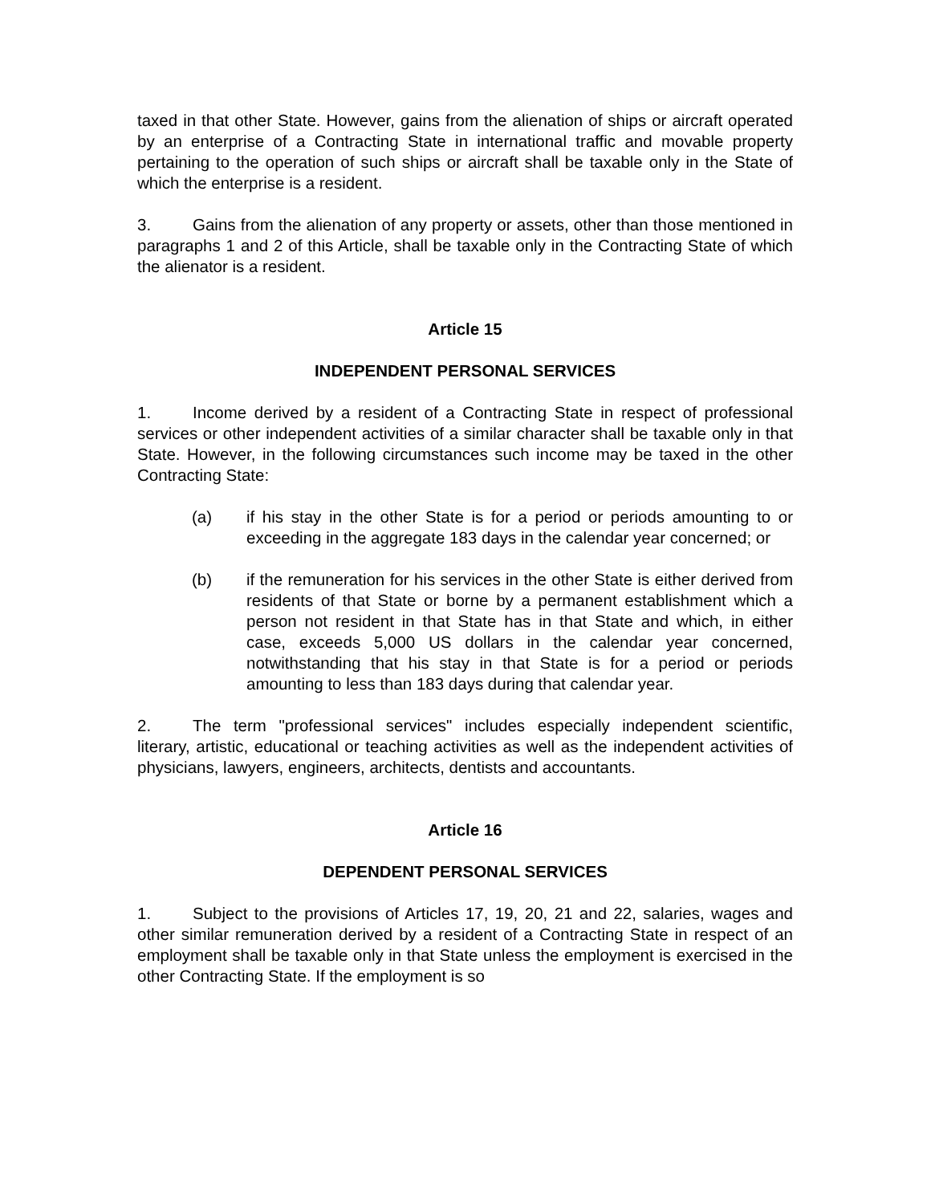taxed in that other State. However, gains from the alienation of ships or aircraft operated by an enterprise of a Contracting State in international traffic and movable property pertaining to the operation of such ships or aircraft shall be taxable only in the State of which the enterprise is a resident.
3. Gains from the alienation of any property or assets, other than those mentioned in paragraphs 1 and 2 of this Article, shall be taxable only in the Contracting State of which the alienator is a resident.
Article 15
INDEPENDENT PERSONAL SERVICES
1. Income derived by a resident of a Contracting State in respect of professional services or other independent activities of a similar character shall be taxable only in that State. However, in the following circumstances such income may be taxed in the other Contracting State:
(a) if his stay in the other State is for a period or periods amounting to or exceeding in the aggregate 183 days in the calendar year concerned; or
(b) if the remuneration for his services in the other State is either derived from residents of that State or borne by a permanent establishment which a person not resident in that State has in that State and which, in either case, exceeds 5,000 US dollars in the calendar year concerned, notwithstanding that his stay in that State is for a period or periods amounting to less than 183 days during that calendar year.
2. The term "professional services" includes especially independent scientific, literary, artistic, educational or teaching activities as well as the independent activities of physicians, lawyers, engineers, architects, dentists and accountants.
Article 16
DEPENDENT PERSONAL SERVICES
1. Subject to the provisions of Articles 17, 19, 20, 21 and 22, salaries, wages and other similar remuneration derived by a resident of a Contracting State in respect of an employment shall be taxable only in that State unless the employment is exercised in the other Contracting State. If the employment is so